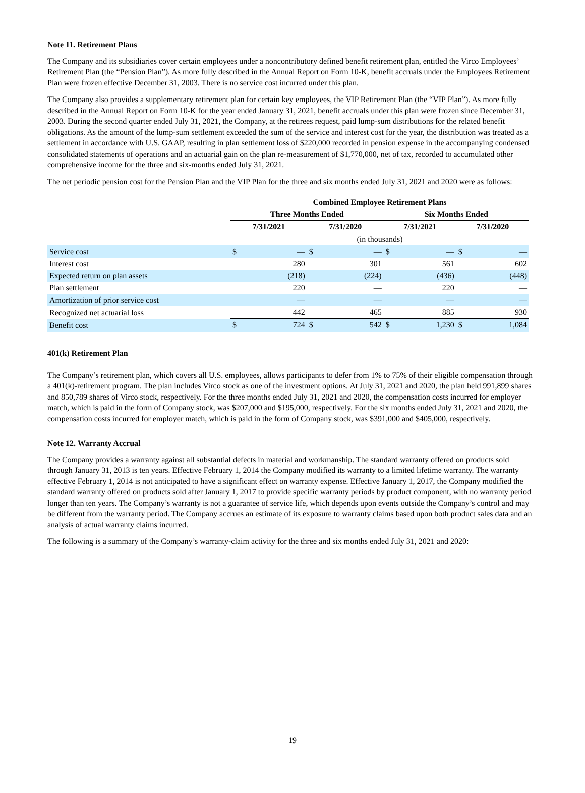Note 11. Retirement Plans
The Company and its subsidiaries cover certain employees under a noncontributory defined benefit retirement plan, entitled the Virco Employees’ Retirement Plan (the “Pension Plan”). As more fully described in the Annual Report on Form 10-K, benefit accruals under the Employees Retirement Plan were frozen effective December 31, 2003. There is no service cost incurred under this plan.
The Company also provides a supplementary retirement plan for certain key employees, the VIP Retirement Plan (the “VIP Plan”). As more fully described in the Annual Report on Form 10-K for the year ended January 31, 2021, benefit accruals under this plan were frozen since December 31, 2003. During the second quarter ended July 31, 2021, the Company, at the retirees request, paid lump-sum distributions for the related benefit obligations. As the amount of the lump-sum settlement exceeded the sum of the service and interest cost for the year, the distribution was treated as a settlement in accordance with U.S. GAAP, resulting in plan settlement loss of $220,000 recorded in pension expense in the accompanying condensed consolidated statements of operations and an actuarial gain on the plan re-measurement of $1,770,000, net of tax, recorded to accumulated other comprehensive income for the three and six-months ended July 31, 2021.
The net periodic pension cost for the Pension Plan and the VIP Plan for the three and six months ended July 31, 2021 and 2020 were as follows:
| | Combined Employee Retirement Plans | | | | | | | |
| --- | --- | --- | --- | --- | --- | --- | --- | --- |
| | Three Months Ended | | | | Six Months Ended | | | |
| | 7/31/2021 | | 7/31/2020 | | 7/31/2021 | | 7/31/2020 | |
| | (in thousands) | | | | | | | |
| Service cost | $ | — | $ | — | $ | — | $ | — |
| Interest cost | | 280 | | 301 | | 561 | | 602 |
| Expected return on plan assets | | (218) | | (224) | | (436) | | (448) |
| Plan settlement | | 220 | | — | | 220 | | — |
| Amortization of prior service cost | | — | | — | | — | | — |
| Recognized net actuarial loss | | 442 | | 465 | | 885 | | 930 |
| Benefit cost | $ | 724 | $ | 542 | $ | 1,230 | $ | 1,084 |
401(k) Retirement Plan
The Company’s retirement plan, which covers all U.S. employees, allows participants to defer from 1% to 75% of their eligible compensation through a 401(k)-retirement program. The plan includes Virco stock as one of the investment options. At July 31, 2021 and 2020, the plan held 991,899 shares and 850,789 shares of Virco stock, respectively. For the three months ended July 31, 2021 and 2020, the compensation costs incurred for employer match, which is paid in the form of Company stock, was $207,000 and $195,000, respectively. For the six months ended July 31, 2021 and 2020, the compensation costs incurred for employer match, which is paid in the form of Company stock, was $391,000 and $405,000, respectively.
Note 12. Warranty Accrual
The Company provides a warranty against all substantial defects in material and workmanship. The standard warranty offered on products sold through January 31, 2013 is ten years. Effective February 1, 2014 the Company modified its warranty to a limited lifetime warranty. The warranty effective February 1, 2014 is not anticipated to have a significant effect on warranty expense. Effective January 1, 2017, the Company modified the standard warranty offered on products sold after January 1, 2017 to provide specific warranty periods by product component, with no warranty period longer than ten years. The Company’s warranty is not a guarantee of service life, which depends upon events outside the Company’s control and may be different from the warranty period. The Company accrues an estimate of its exposure to warranty claims based upon both product sales data and an analysis of actual warranty claims incurred.
The following is a summary of the Company’s warranty-claim activity for the three and six months ended July 31, 2021 and 2020:
19